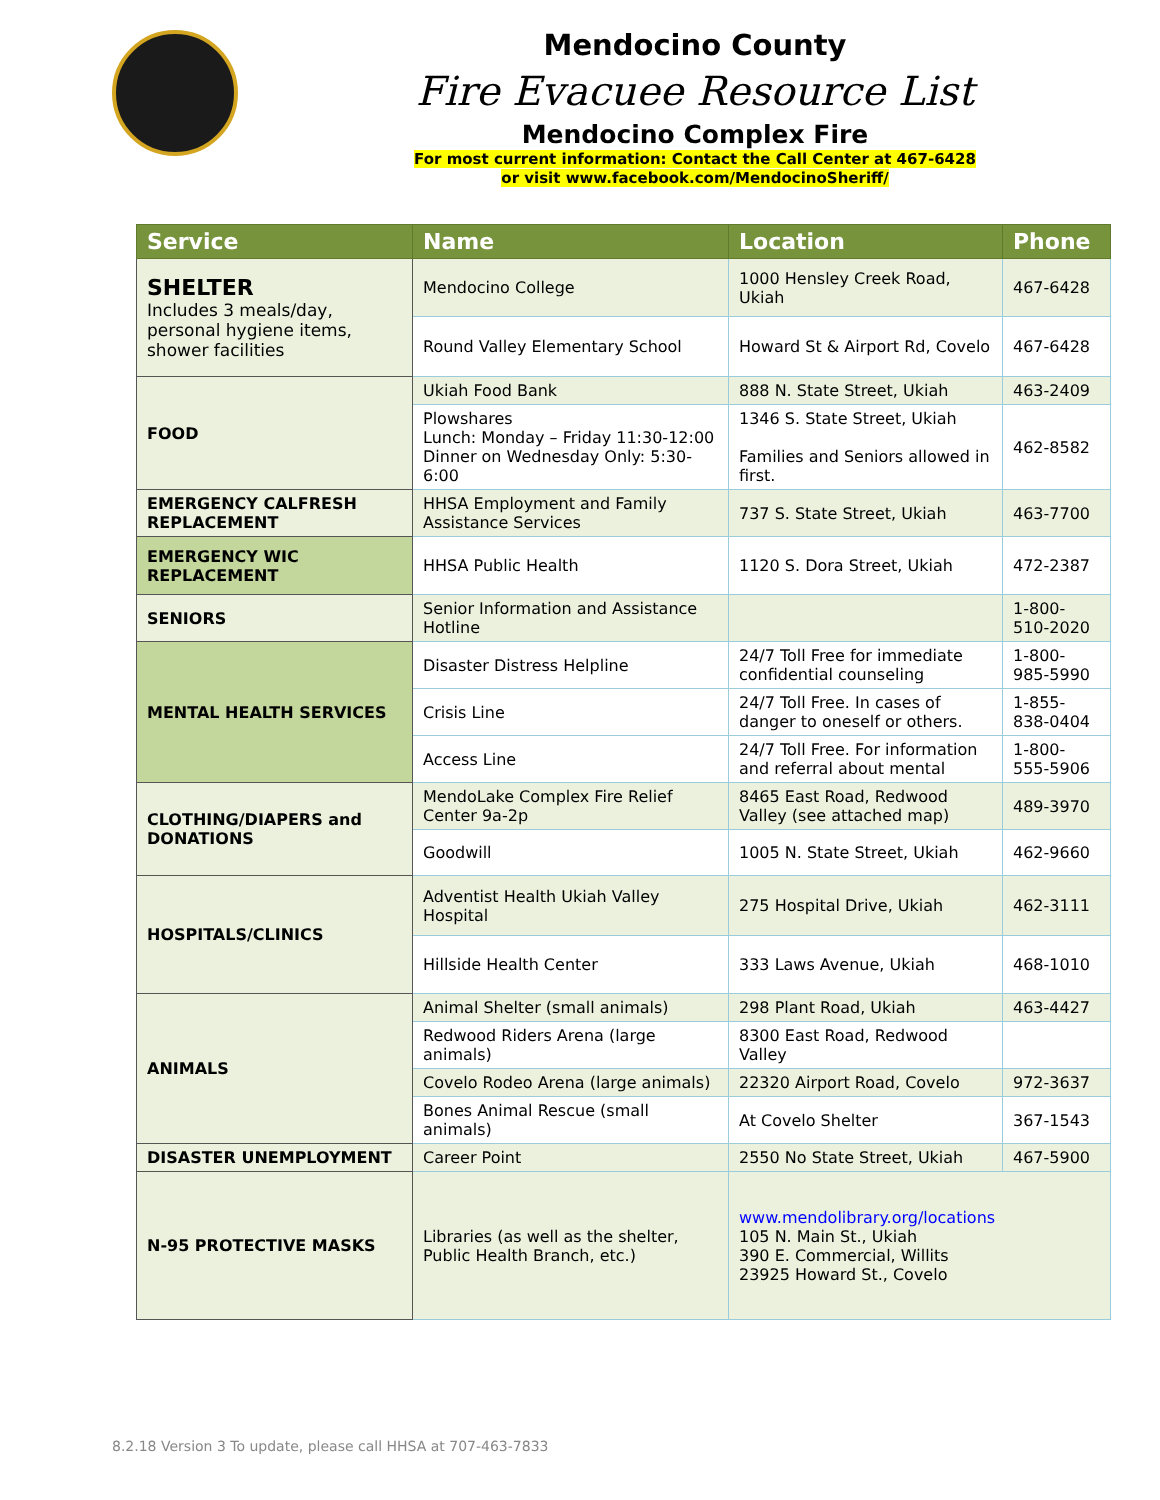Mendocino County
Fire Evacuee Resource List
Mendocino Complex Fire
For most current information: Contact the Call Center at 467-6428
or visit www.facebook.com/MendocinoSheriff/
| Service | Name | Location | Phone |
| --- | --- | --- | --- |
| SHELTER Includes 3 meals/day, personal hygiene items, shower facilities | Mendocino College | 1000 Hensley Creek Road, Ukiah | 467-6428 |
| | Round Valley Elementary School | Howard St & Airport Rd, Covelo | 467-6428 |
| FOOD | Ukiah Food Bank | 888 N. State Street, Ukiah | 463-2409 |
| | Plowshares Lunch: Monday – Friday 11:30-12:00 Dinner on Wednesday Only: 5:30-6:00 | 1346 S. State Street, Ukiah Families and Seniors allowed in first. | 462-8582 |
| EMERGENCY CALFRESH REPLACEMENT | HHSA Employment and Family Assistance Services | 737 S. State Street, Ukiah | 463-7700 |
| EMERGENCY WIC REPLACEMENT | HHSA Public Health | 1120 S. Dora Street, Ukiah | 472-2387 |
| SENIORS | Senior Information and Assistance Hotline | | 1-800-510-2020 |
| MENTAL HEALTH SERVICES | Disaster Distress Helpline | 24/7 Toll Free for immediate confidential counseling | 1-800-985-5990 |
| | Crisis Line | 24/7 Toll Free. In cases of danger to oneself or others. | 1-855-838-0404 |
| | Access Line | 24/7 Toll Free. For information and referral about mental | 1-800-555-5906 |
| CLOTHING/DIAPERS and DONATIONS | MendoLake Complex Fire Relief Center 9a-2p | 8465 East Road, Redwood Valley (see attached map) | 489-3970 |
| | Goodwill | 1005 N. State Street, Ukiah | 462-9660 |
| HOSPITALS/CLINICS | Adventist Health Ukiah Valley Hospital | 275 Hospital Drive, Ukiah | 462-3111 |
| | Hillside Health Center | 333 Laws Avenue, Ukiah | 468-1010 |
| ANIMALS | Animal Shelter (small animals) | 298 Plant Road, Ukiah | 463-4427 |
| | Redwood Riders Arena (large animals) | 8300 East Road, Redwood Valley | |
| | Covelo Rodeo Arena (large animals) | 22320 Airport Road, Covelo | 972-3637 |
| | Bones Animal Rescue (small animals) | At Covelo Shelter | 367-1543 |
| DISASTER UNEMPLOYMENT | Career Point | 2550 No State Street, Ukiah | 467-5900 |
| N-95 PROTECTIVE MASKS | Libraries (as well as the shelter, Public Health Branch, etc.) | www.mendolibrary.org/locations 105 N. Main St., Ukiah 390 E. Commercial, Willits 23925 Howard St., Covelo | |
8.2.18 Version 3 To update, please call HHSA at 707-463-7833